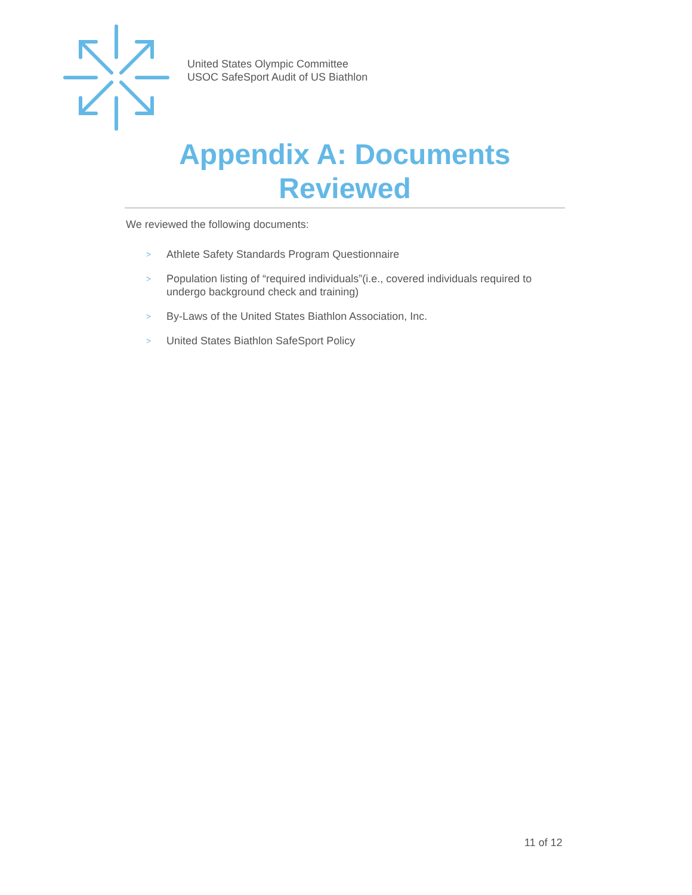United States Olympic Committee
USOC SafeSport Audit of US Biathlon
Appendix A: Documents Reviewed
We reviewed the following documents:
>
Athlete Safety Standards Program Questionnaire
>
Population listing of “required individuals”(i.e., covered individuals required to undergo background check and training)
>
By-Laws of the United States Biathlon Association, Inc.
>
United States Biathlon SafeSport Policy
11 of 12